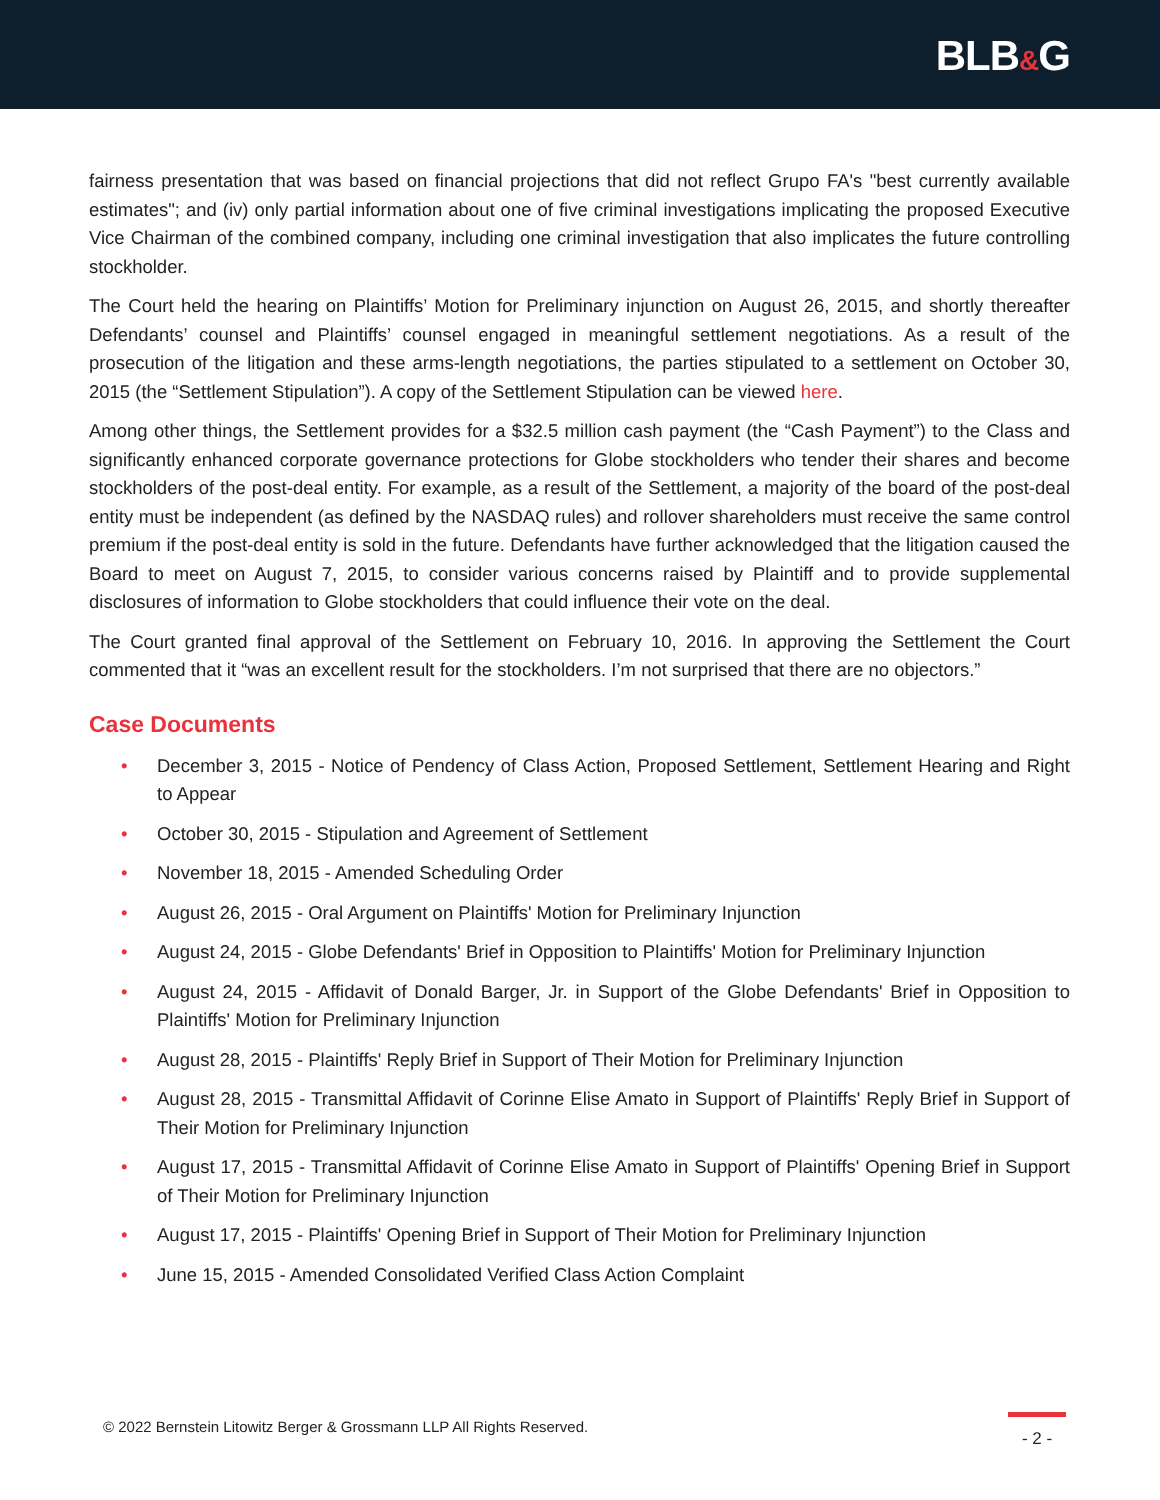BLB&G
fairness presentation that was based on financial projections that did not reflect Grupo FA's "best currently available estimates"; and (iv) only partial information about one of five criminal investigations implicating the proposed Executive Vice Chairman of the combined company, including one criminal investigation that also implicates the future controlling stockholder.
The Court held the hearing on Plaintiffs’ Motion for Preliminary injunction on August 26, 2015, and shortly thereafter Defendants’ counsel and Plaintiffs’ counsel engaged in meaningful settlement negotiations. As a result of the prosecution of the litigation and these arms-length negotiations, the parties stipulated to a settlement on October 30, 2015 (the “Settlement Stipulation”). A copy of the Settlement Stipulation can be viewed here.
Among other things, the Settlement provides for a $32.5 million cash payment (the “Cash Payment”) to the Class and significantly enhanced corporate governance protections for Globe stockholders who tender their shares and become stockholders of the post-deal entity. For example, as a result of the Settlement, a majority of the board of the post-deal entity must be independent (as defined by the NASDAQ rules) and rollover shareholders must receive the same control premium if the post-deal entity is sold in the future. Defendants have further acknowledged that the litigation caused the Board to meet on August 7, 2015, to consider various concerns raised by Plaintiff and to provide supplemental disclosures of information to Globe stockholders that could influence their vote on the deal.
The Court granted final approval of the Settlement on February 10, 2016. In approving the Settlement the Court commented that it “was an excellent result for the stockholders. I’m not surprised that there are no objectors.”
Case Documents
• December 3, 2015 - Notice of Pendency of Class Action, Proposed Settlement, Settlement Hearing and Right to Appear
• October 30, 2015 - Stipulation and Agreement of Settlement
• November 18, 2015 - Amended Scheduling Order
• August 26, 2015 - Oral Argument on Plaintiffs' Motion for Preliminary Injunction
• August 24, 2015 - Globe Defendants' Brief in Opposition to Plaintiffs' Motion for Preliminary Injunction
• August 24, 2015 - Affidavit of Donald Barger, Jr. in Support of the Globe Defendants' Brief in Opposition to Plaintiffs' Motion for Preliminary Injunction
• August 28, 2015 - Plaintiffs' Reply Brief in Support of Their Motion for Preliminary Injunction
• August 28, 2015 - Transmittal Affidavit of Corinne Elise Amato in Support of Plaintiffs' Reply Brief in Support of Their Motion for Preliminary Injunction
• August 17, 2015 - Transmittal Affidavit of Corinne Elise Amato in Support of Plaintiffs' Opening Brief in Support of Their Motion for Preliminary Injunction
• August 17, 2015 - Plaintiffs' Opening Brief in Support of Their Motion for Preliminary Injunction
• June 15, 2015 - Amended Consolidated Verified Class Action Complaint
© 2022 Bernstein Litowitz Berger & Grossmann LLP All Rights Reserved.
- 2 -